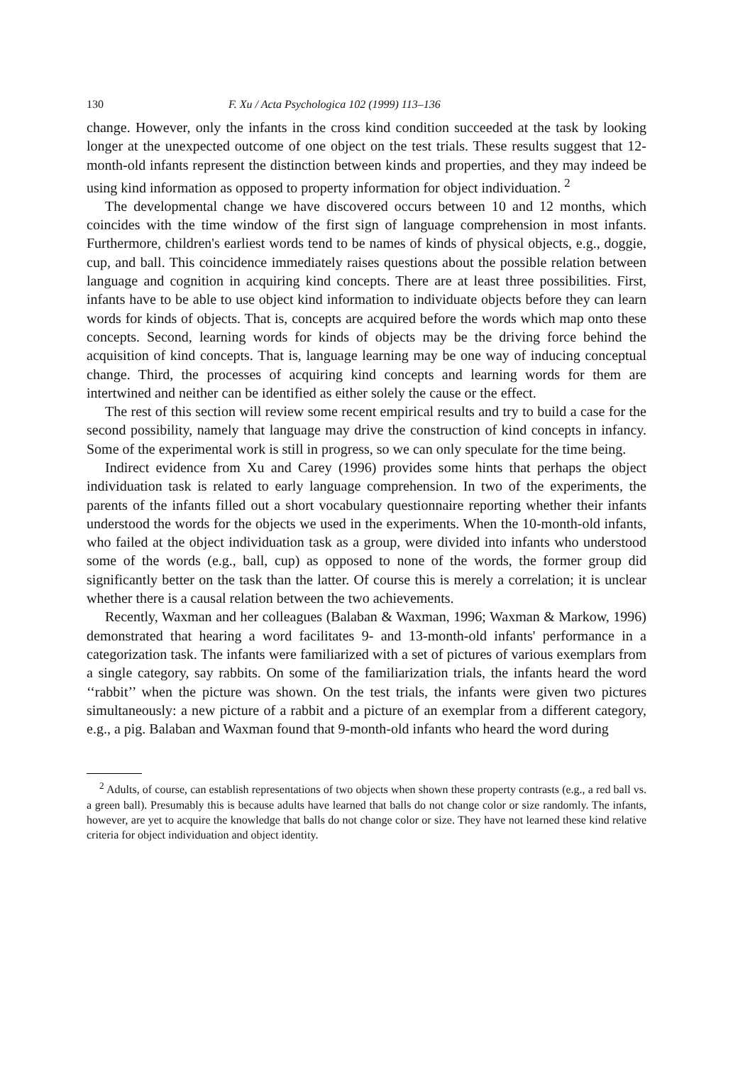130 F. Xu / Acta Psychologica 102 (1999) 113–136
change. However, only the infants in the cross kind condition succeeded at the task by looking longer at the unexpected outcome of one object on the test trials. These results suggest that 12-month-old infants represent the distinction between kinds and properties, and they may indeed be using kind information as opposed to property information for object individuation. <sup>2</sup>
The developmental change we have discovered occurs between 10 and 12 months, which coincides with the time window of the first sign of language comprehension in most infants. Furthermore, children's earliest words tend to be names of kinds of physical objects, e.g., doggie, cup, and ball. This coincidence immediately raises questions about the possible relation between language and cognition in acquiring kind concepts. There are at least three possibilities. First, infants have to be able to use object kind information to individuate objects before they can learn words for kinds of objects. That is, concepts are acquired before the words which map onto these concepts. Second, learning words for kinds of objects may be the driving force behind the acquisition of kind concepts. That is, language learning may be one way of inducing conceptual change. Third, the processes of acquiring kind concepts and learning words for them are intertwined and neither can be identified as either solely the cause or the effect.
The rest of this section will review some recent empirical results and try to build a case for the second possibility, namely that language may drive the construction of kind concepts in infancy. Some of the experimental work is still in progress, so we can only speculate for the time being.
Indirect evidence from Xu and Carey (1996) provides some hints that perhaps the object individuation task is related to early language comprehension. In two of the experiments, the parents of the infants filled out a short vocabulary questionnaire reporting whether their infants understood the words for the objects we used in the experiments. When the 10-month-old infants, who failed at the object individuation task as a group, were divided into infants who understood some of the words (e.g., ball, cup) as opposed to none of the words, the former group did significantly better on the task than the latter. Of course this is merely a correlation; it is unclear whether there is a causal relation between the two achievements.
Recently, Waxman and her colleagues (Balaban & Waxman, 1996; Waxman & Markow, 1996) demonstrated that hearing a word facilitates 9- and 13-month-old infants' performance in a categorization task. The infants were familiarized with a set of pictures of various exemplars from a single category, say rabbits. On some of the familiarization trials, the infants heard the word ‘‘rabbit’’ when the picture was shown. On the test trials, the infants were given two pictures simultaneously: a new picture of a rabbit and a picture of an exemplar from a different category, e.g., a pig. Balaban and Waxman found that 9-month-old infants who heard the word during
<sup>2</sup> Adults, of course, can establish representations of two objects when shown these property contrasts (e.g., a red ball vs. a green ball). Presumably this is because adults have learned that balls do not change color or size randomly. The infants, however, are yet to acquire the knowledge that balls do not change color or size. They have not learned these kind relative criteria for object individuation and object identity.